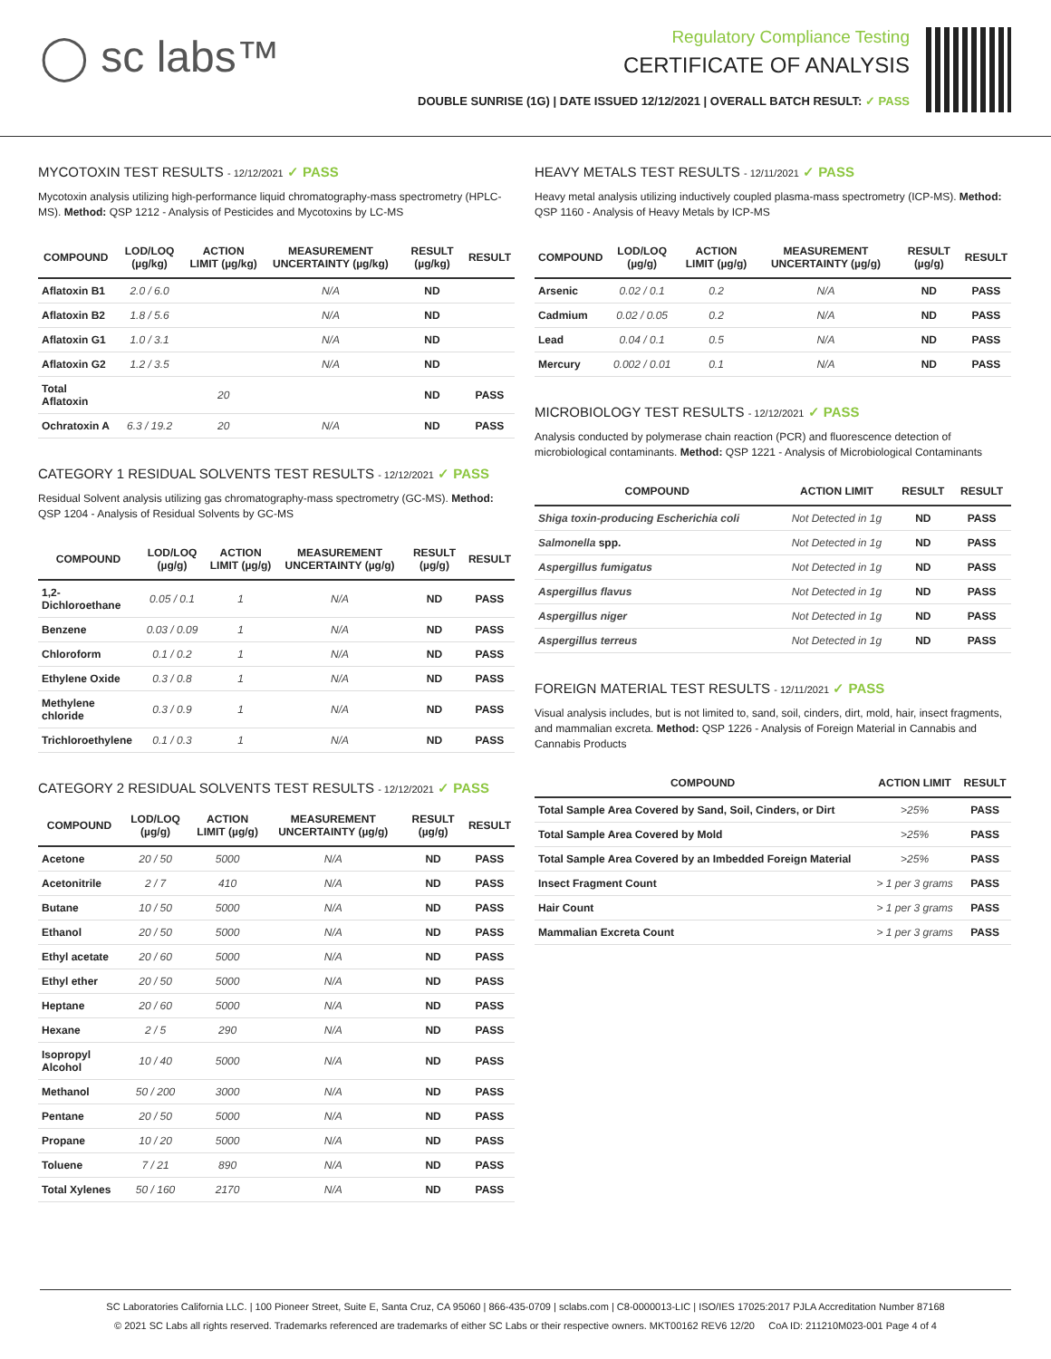◯ sc labs™
Regulatory Compliance Testing
CERTIFICATE OF ANALYSIS
DOUBLE SUNRISE (1G) | DATE ISSUED 12/12/2021 | OVERALL BATCH RESULT: ✓ PASS
MYCOTOXIN TEST RESULTS - 12/12/2021 ✓ PASS
Mycotoxin analysis utilizing high-performance liquid chromatography-mass spectrometry (HPLC-MS). Method: QSP 1212 - Analysis of Pesticides and Mycotoxins by LC-MS
| COMPOUND | LOD/LOQ (µg/kg) | ACTION LIMIT (µg/kg) | MEASUREMENT UNCERTAINTY (µg/kg) | RESULT (µg/kg) | RESULT |
| --- | --- | --- | --- | --- | --- |
| Aflatoxin B1 | 2.0 / 6.0 | | N/A | ND | |
| Aflatoxin B2 | 1.8 / 5.6 | | N/A | ND | |
| Aflatoxin G1 | 1.0 / 3.1 | | N/A | ND | |
| Aflatoxin G2 | 1.2 / 3.5 | | N/A | ND | |
| Total Aflatoxin | | 20 | | ND | PASS |
| Ochratoxin A | 6.3 / 19.2 | 20 | N/A | ND | PASS |
CATEGORY 1 RESIDUAL SOLVENTS TEST RESULTS - 12/12/2021 ✓ PASS
Residual Solvent analysis utilizing gas chromatography-mass spectrometry (GC-MS). Method: QSP 1204 - Analysis of Residual Solvents by GC-MS
| COMPOUND | LOD/LOQ (µg/g) | ACTION LIMIT (µg/g) | MEASUREMENT UNCERTAINTY (µg/g) | RESULT (µg/g) | RESULT |
| --- | --- | --- | --- | --- | --- |
| 1,2-Dichloroethane | 0.05 / 0.1 | 1 | N/A | ND | PASS |
| Benzene | 0.03 / 0.09 | 1 | N/A | ND | PASS |
| Chloroform | 0.1 / 0.2 | 1 | N/A | ND | PASS |
| Ethylene Oxide | 0.3 / 0.8 | 1 | N/A | ND | PASS |
| Methylene chloride | 0.3 / 0.9 | 1 | N/A | ND | PASS |
| Trichloroethylene | 0.1 / 0.3 | 1 | N/A | ND | PASS |
CATEGORY 2 RESIDUAL SOLVENTS TEST RESULTS - 12/12/2021 ✓ PASS
| COMPOUND | LOD/LOQ (µg/g) | ACTION LIMIT (µg/g) | MEASUREMENT UNCERTAINTY (µg/g) | RESULT (µg/g) | RESULT |
| --- | --- | --- | --- | --- | --- |
| Acetone | 20 / 50 | 5000 | N/A | ND | PASS |
| Acetonitrile | 2 / 7 | 410 | N/A | ND | PASS |
| Butane | 10 / 50 | 5000 | N/A | ND | PASS |
| Ethanol | 20 / 50 | 5000 | N/A | ND | PASS |
| Ethyl acetate | 20 / 60 | 5000 | N/A | ND | PASS |
| Ethyl ether | 20 / 50 | 5000 | N/A | ND | PASS |
| Heptane | 20 / 60 | 5000 | N/A | ND | PASS |
| Hexane | 2 / 5 | 290 | N/A | ND | PASS |
| Isopropyl Alcohol | 10 / 40 | 5000 | N/A | ND | PASS |
| Methanol | 50 / 200 | 3000 | N/A | ND | PASS |
| Pentane | 20 / 50 | 5000 | N/A | ND | PASS |
| Propane | 10 / 20 | 5000 | N/A | ND | PASS |
| Toluene | 7 / 21 | 890 | N/A | ND | PASS |
| Total Xylenes | 50 / 160 | 2170 | N/A | ND | PASS |
HEAVY METALS TEST RESULTS - 12/11/2021 ✓ PASS
Heavy metal analysis utilizing inductively coupled plasma-mass spectrometry (ICP-MS). Method: QSP 1160 - Analysis of Heavy Metals by ICP-MS
| COMPOUND | LOD/LOQ (µg/g) | ACTION LIMIT (µg/g) | MEASUREMENT UNCERTAINTY (µg/g) | RESULT (µg/g) | RESULT |
| --- | --- | --- | --- | --- | --- |
| Arsenic | 0.02 / 0.1 | 0.2 | N/A | ND | PASS |
| Cadmium | 0.02 / 0.05 | 0.2 | N/A | ND | PASS |
| Lead | 0.04 / 0.1 | 0.5 | N/A | ND | PASS |
| Mercury | 0.002 / 0.01 | 0.1 | N/A | ND | PASS |
MICROBIOLOGY TEST RESULTS - 12/12/2021 ✓ PASS
Analysis conducted by polymerase chain reaction (PCR) and fluorescence detection of microbiological contaminants. Method: QSP 1221 - Analysis of Microbiological Contaminants
| COMPOUND | ACTION LIMIT | RESULT | RESULT |
| --- | --- | --- | --- |
| Shiga toxin-producing Escherichia coli | Not Detected in 1g | ND | PASS |
| Salmonella spp. | Not Detected in 1g | ND | PASS |
| Aspergillus fumigatus | Not Detected in 1g | ND | PASS |
| Aspergillus flavus | Not Detected in 1g | ND | PASS |
| Aspergillus niger | Not Detected in 1g | ND | PASS |
| Aspergillus terreus | Not Detected in 1g | ND | PASS |
FOREIGN MATERIAL TEST RESULTS - 12/11/2021 ✓ PASS
Visual analysis includes, but is not limited to, sand, soil, cinders, dirt, mold, hair, insect fragments, and mammalian excreta. Method: QSP 1226 - Analysis of Foreign Material in Cannabis and Cannabis Products
| COMPOUND | ACTION LIMIT | RESULT |
| --- | --- | --- |
| Total Sample Area Covered by Sand, Soil, Cinders, or Dirt | >25% | PASS |
| Total Sample Area Covered by Mold | >25% | PASS |
| Total Sample Area Covered by an Imbedded Foreign Material | >25% | PASS |
| Insect Fragment Count | > 1 per 3 grams | PASS |
| Hair Count | > 1 per 3 grams | PASS |
| Mammalian Excreta Count | > 1 per 3 grams | PASS |
SC Laboratories California LLC. | 100 Pioneer Street, Suite E, Santa Cruz, CA 95060 | 866-435-0709 | sclabs.com | C8-0000013-LIC | ISO/IES 17025:2017 PJLA Accreditation Number 87168
© 2021 SC Labs all rights reserved. Trademarks referenced are trademarks of either SC Labs or their respective owners. MKT00162 REV6 12/20 CoA ID: 211210M023-001 Page 4 of 4